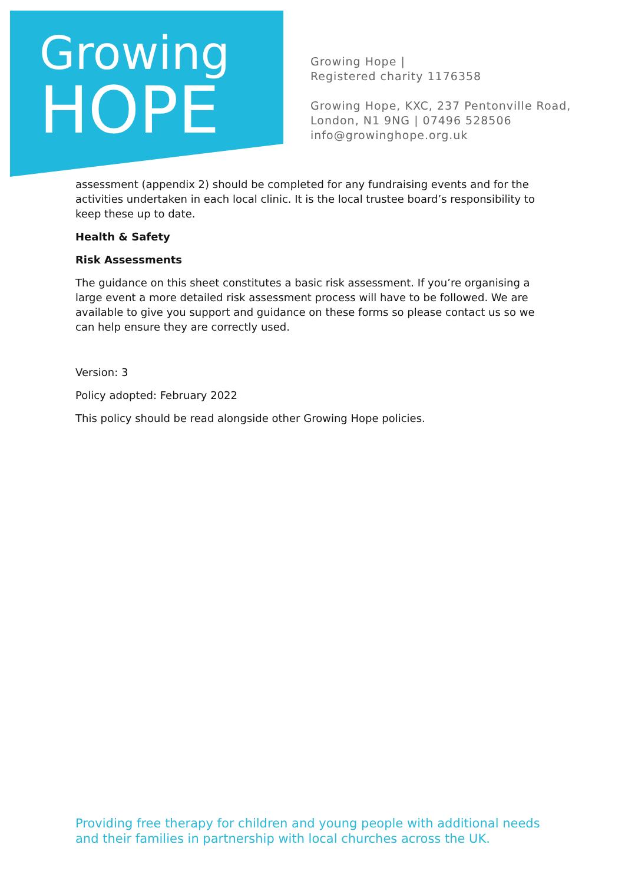Growing
HOPE
Growing Hope |
Registered charity 1176358
Growing Hope, KXC, 237 Pentonville Road,
London, N1 9NG | 07496 528506
info@growinghope.org.uk
assessment (appendix 2) should be completed for any fundraising events and for the activities undertaken in each local clinic. It is the local trustee board’s responsibility to keep these up to date.
Health & Safety
Risk Assessments
The guidance on this sheet constitutes a basic risk assessment. If you’re organising a large event a more detailed risk assessment process will have to be followed. We are available to give you support and guidance on these forms so please contact us so we can help ensure they are correctly used.
Version: 3
Policy adopted: February 2022
This policy should be read alongside other Growing Hope policies.
Providing free therapy for children and young people with additional needs and their families in partnership with local churches across the UK.